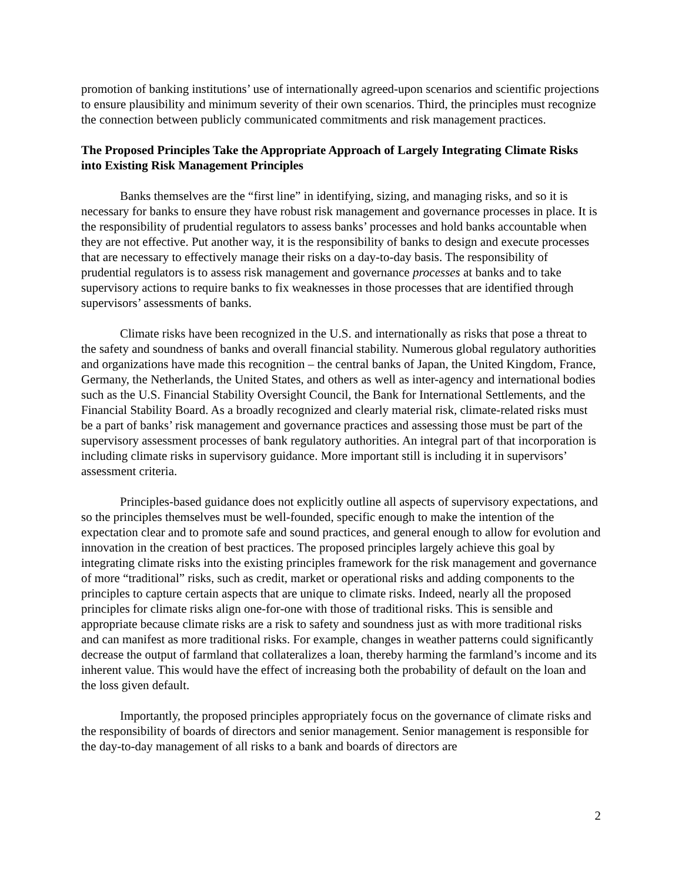promotion of banking institutions’ use of internationally agreed-upon scenarios and scientific projections to ensure plausibility and minimum severity of their own scenarios. Third, the principles must recognize the connection between publicly communicated commitments and risk management practices.
The Proposed Principles Take the Appropriate Approach of Largely Integrating Climate Risks into Existing Risk Management Principles
Banks themselves are the “first line” in identifying, sizing, and managing risks, and so it is necessary for banks to ensure they have robust risk management and governance processes in place. It is the responsibility of prudential regulators to assess banks’ processes and hold banks accountable when they are not effective. Put another way, it is the responsibility of banks to design and execute processes that are necessary to effectively manage their risks on a day-to-day basis. The responsibility of prudential regulators is to assess risk management and governance processes at banks and to take supervisory actions to require banks to fix weaknesses in those processes that are identified through supervisors’ assessments of banks.
Climate risks have been recognized in the U.S. and internationally as risks that pose a threat to the safety and soundness of banks and overall financial stability. Numerous global regulatory authorities and organizations have made this recognition – the central banks of Japan, the United Kingdom, France, Germany, the Netherlands, the United States, and others as well as inter-agency and international bodies such as the U.S. Financial Stability Oversight Council, the Bank for International Settlements, and the Financial Stability Board. As a broadly recognized and clearly material risk, climate-related risks must be a part of banks’ risk management and governance practices and assessing those must be part of the supervisory assessment processes of bank regulatory authorities. An integral part of that incorporation is including climate risks in supervisory guidance. More important still is including it in supervisors’ assessment criteria.
Principles-based guidance does not explicitly outline all aspects of supervisory expectations, and so the principles themselves must be well-founded, specific enough to make the intention of the expectation clear and to promote safe and sound practices, and general enough to allow for evolution and innovation in the creation of best practices. The proposed principles largely achieve this goal by integrating climate risks into the existing principles framework for the risk management and governance of more “traditional” risks, such as credit, market or operational risks and adding components to the principles to capture certain aspects that are unique to climate risks. Indeed, nearly all the proposed principles for climate risks align one-for-one with those of traditional risks. This is sensible and appropriate because climate risks are a risk to safety and soundness just as with more traditional risks and can manifest as more traditional risks. For example, changes in weather patterns could significantly decrease the output of farmland that collateralizes a loan, thereby harming the farmland’s income and its inherent value. This would have the effect of increasing both the probability of default on the loan and the loss given default.
Importantly, the proposed principles appropriately focus on the governance of climate risks and the responsibility of boards of directors and senior management. Senior management is responsible for the day-to-day management of all risks to a bank and boards of directors are
2